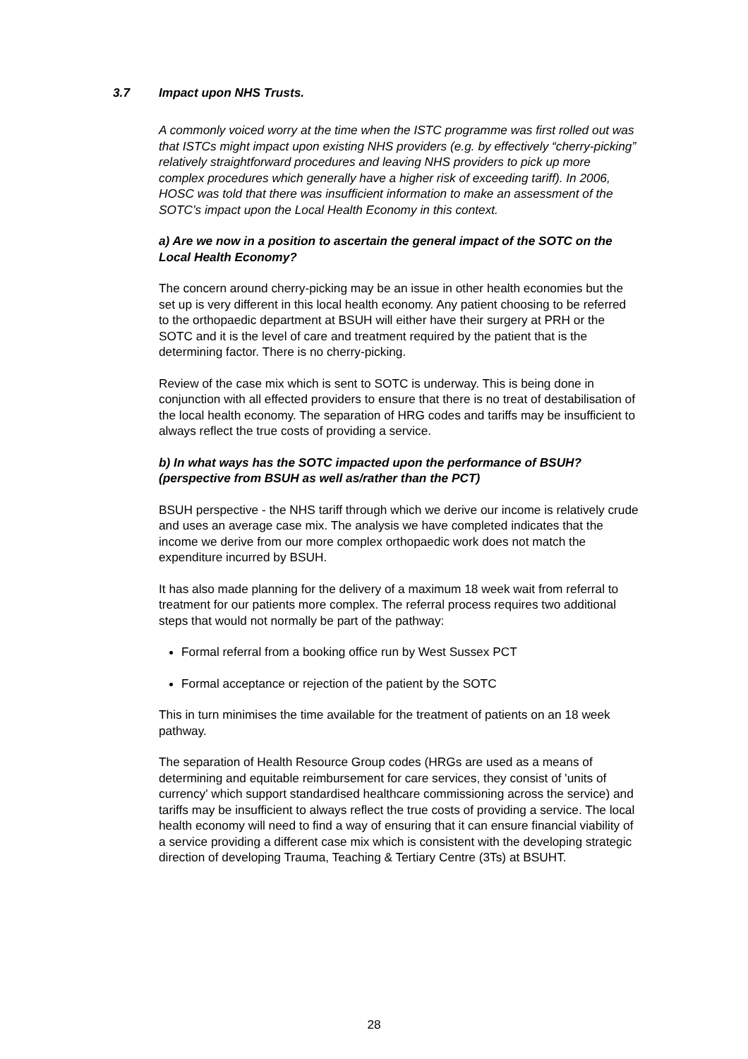3.7 Impact upon NHS Trusts.
A commonly voiced worry at the time when the ISTC programme was first rolled out was that ISTCs might impact upon existing NHS providers (e.g. by effectively “cherry-picking” relatively straightforward procedures and leaving NHS providers to pick up more complex procedures which generally have a higher risk of exceeding tariff). In 2006, HOSC was told that there was insufficient information to make an assessment of the SOTC’s impact upon the Local Health Economy in this context.
a) Are we now in a position to ascertain the general impact of the SOTC on the Local Health Economy?
The concern around cherry-picking may be an issue in other health economies but the set up is very different in this local health economy. Any patient choosing to be referred to the orthopaedic department at BSUH will either have their surgery at PRH or the SOTC and it is the level of care and treatment required by the patient that is the determining factor. There is no cherry-picking.
Review of the case mix which is sent to SOTC is underway. This is being done in conjunction with all effected providers to ensure that there is no treat of destabilisation of the local health economy. The separation of HRG codes and tariffs may be insufficient to always reflect the true costs of providing a service.
b) In what ways has the SOTC impacted upon the performance of BSUH? (perspective from BSUH as well as/rather than the PCT)
BSUH perspective - the NHS tariff through which we derive our income is relatively crude and uses an average case mix. The analysis we have completed indicates that the income we derive from our more complex orthopaedic work does not match the expenditure incurred by BSUH.
It has also made planning for the delivery of a maximum 18 week wait from referral to treatment for our patients more complex. The referral process requires two additional steps that would not normally be part of the pathway:
Formal referral from a booking office run by West Sussex PCT
Formal acceptance or rejection of the patient by the SOTC
This in turn minimises the time available for the treatment of patients on an 18 week pathway.
The separation of Health Resource Group codes (HRGs are used as a means of determining and equitable reimbursement for care services, they consist of 'units of currency' which support standardised healthcare commissioning across the service) and tariffs may be insufficient to always reflect the true costs of providing a service. The local health economy will need to find a way of ensuring that it can ensure financial viability of a service providing a different case mix which is consistent with the developing strategic direction of developing Trauma, Teaching & Tertiary Centre (3Ts) at BSUHT.
28